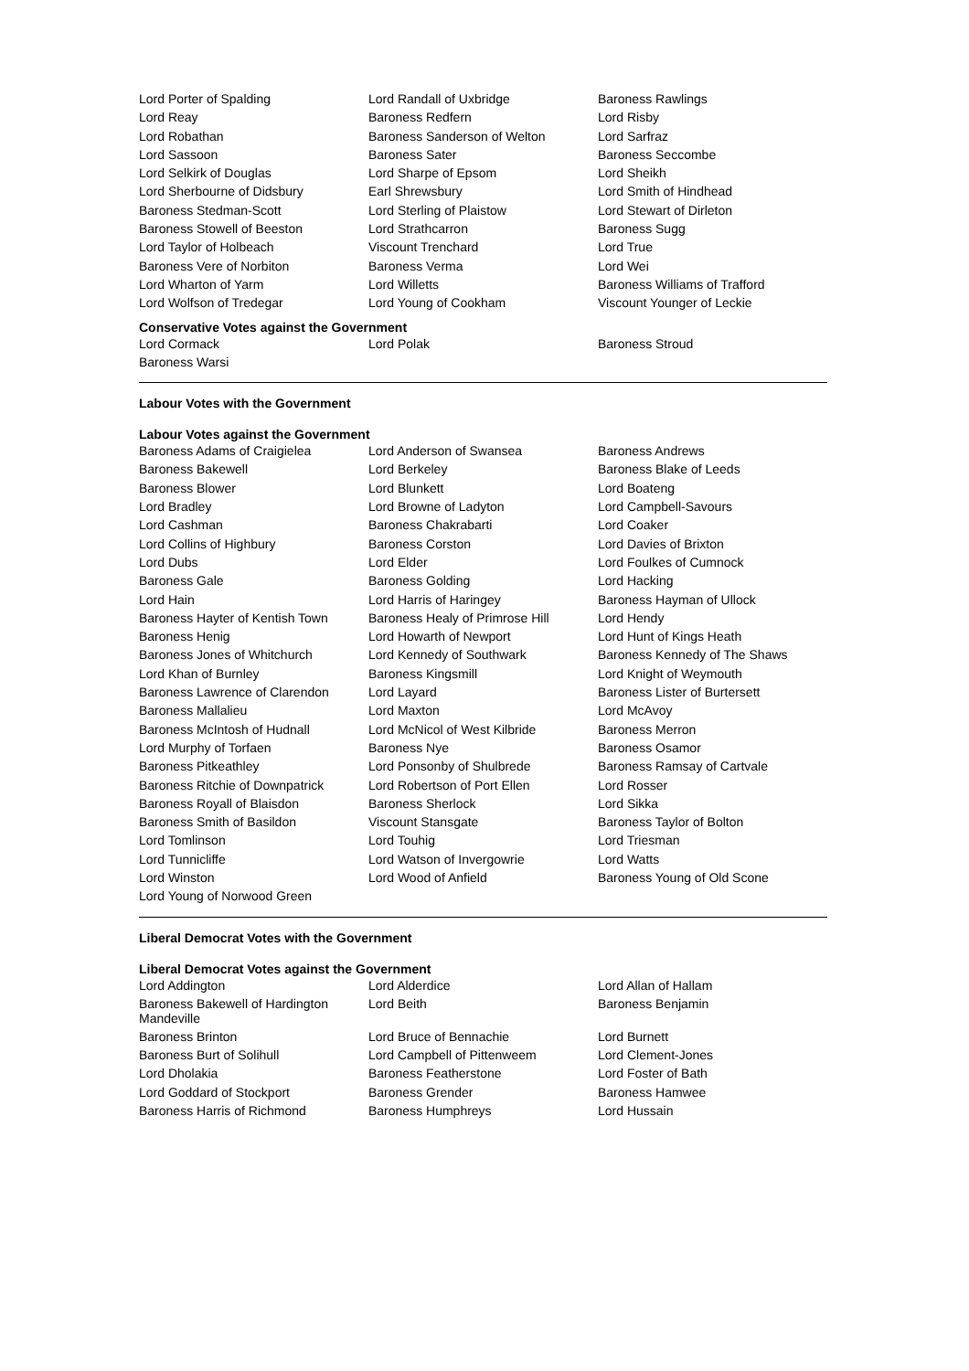| Lord Porter of Spalding | Lord Randall of Uxbridge | Baroness Rawlings |
| Lord Reay | Baroness Redfern | Lord Risby |
| Lord Robathan | Baroness Sanderson of Welton | Lord Sarfraz |
| Lord Sassoon | Baroness Sater | Baroness Seccombe |
| Lord Selkirk of Douglas | Lord Sharpe of Epsom | Lord Sheikh |
| Lord Sherbourne of Didsbury | Earl Shrewsbury | Lord Smith of Hindhead |
| Baroness Stedman-Scott | Lord Sterling of Plaistow | Lord Stewart of Dirleton |
| Baroness Stowell of Beeston | Lord Strathcarron | Baroness Sugg |
| Lord Taylor of Holbeach | Viscount Trenchard | Lord True |
| Baroness Vere of Norbiton | Baroness Verma | Lord Wei |
| Lord Wharton of Yarm | Lord Willetts | Baroness Williams of Trafford |
| Lord Wolfson of Tredegar | Lord Young of Cookham | Viscount Younger of Leckie |
Conservative Votes against the Government
| Lord Cormack | Lord Polak | Baroness Stroud |
| Baroness Warsi | | |
Labour Votes with the Government
Labour Votes against the Government
| Baroness Adams of Craigielea | Lord Anderson of Swansea | Baroness Andrews |
| Baroness Bakewell | Lord Berkeley | Baroness Blake of Leeds |
| Baroness Blower | Lord Blunkett | Lord Boateng |
| Lord Bradley | Lord Browne of Ladyton | Lord Campbell-Savours |
| Lord Cashman | Baroness Chakrabarti | Lord Coaker |
| Lord Collins of Highbury | Baroness Corston | Lord Davies of Brixton |
| Lord Dubs | Lord Elder | Lord Foulkes of Cumnock |
| Baroness Gale | Baroness Golding | Lord Hacking |
| Lord Hain | Lord Harris of Haringey | Baroness Hayman of Ullock |
| Baroness Hayter of Kentish Town | Baroness Healy of Primrose Hill | Lord Hendy |
| Baroness Henig | Lord Howarth of Newport | Lord Hunt of Kings Heath |
| Baroness Jones of Whitchurch | Lord Kennedy of Southwark | Baroness Kennedy of The Shaws |
| Lord Khan of Burnley | Baroness Kingsmill | Lord Knight of Weymouth |
| Baroness Lawrence of Clarendon | Lord Layard | Baroness Lister of Burtersett |
| Baroness Mallalieu | Lord Maxton | Lord McAvoy |
| Baroness McIntosh of Hudnall | Lord McNicol of West Kilbride | Baroness Merron |
| Lord Murphy of Torfaen | Baroness Nye | Baroness Osamor |
| Baroness Pitkeathley | Lord Ponsonby of Shulbrede | Baroness Ramsay of Cartvale |
| Baroness Ritchie of Downpatrick | Lord Robertson of Port Ellen | Lord Rosser |
| Baroness Royall of Blaisdon | Baroness Sherlock | Lord Sikka |
| Baroness Smith of Basildon | Viscount Stansgate | Baroness Taylor of Bolton |
| Lord Tomlinson | Lord Touhig | Lord Triesman |
| Lord Tunnicliffe | Lord Watson of Invergowrie | Lord Watts |
| Lord Winston | Lord Wood of Anfield | Baroness Young of Old Scone |
| Lord Young of Norwood Green | | |
Liberal Democrat Votes with the Government
Liberal Democrat Votes against the Government
| Lord Addington | Lord Alderdice | Lord Allan of Hallam |
| Baroness Bakewell of Hardington Mandeville | Lord Beith | Baroness Benjamin |
| Baroness Brinton | Lord Bruce of Bennachie | Lord Burnett |
| Baroness Burt of Solihull | Lord Campbell of Pittenweem | Lord Clement-Jones |
| Lord Dholakia | Baroness Featherstone | Lord Foster of Bath |
| Lord Goddard of Stockport | Baroness Grender | Baroness Hamwee |
| Baroness Harris of Richmond | Baroness Humphreys | Lord Hussain |